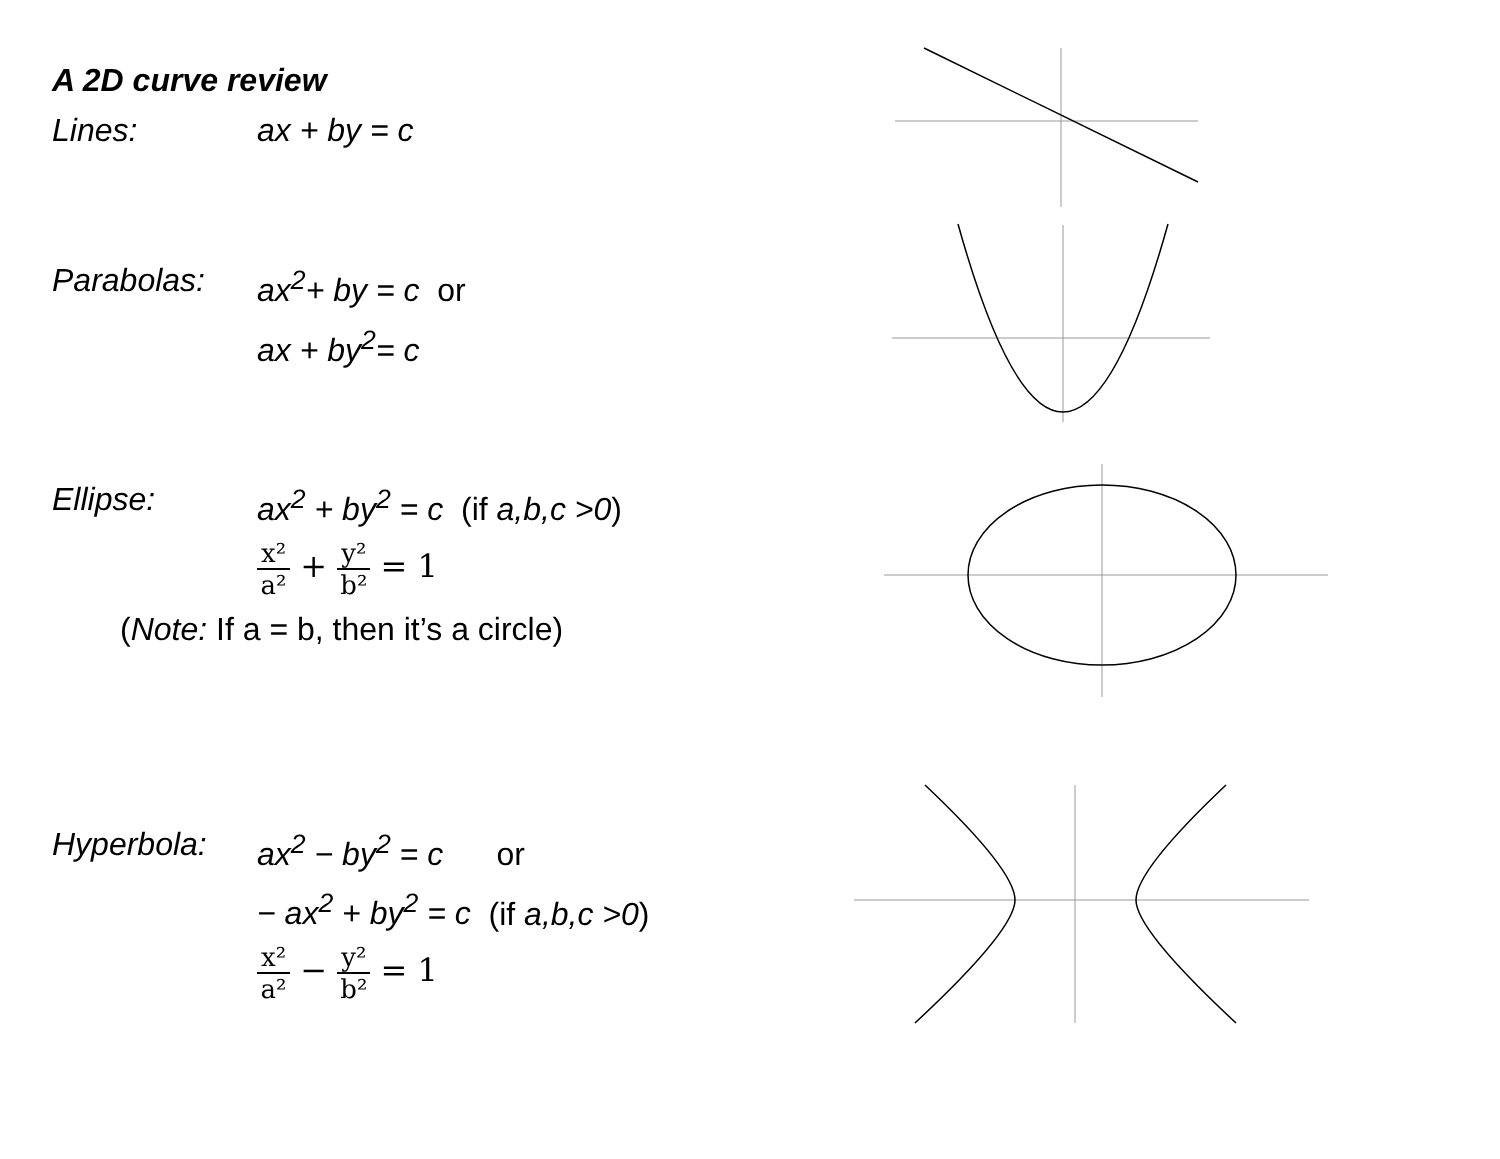A 2D curve review
Lines: ax + by = c
Parabolas: ax<sup>2</sup>+ by = c or
ax + by<sup>2</sup>= c
Ellipse: ax<sup>2</sup> + by<sup>2</sup> = c (if a,b,c >0)
x² a² + y² b² = 1
(Note: If a = b, then it’s a circle)
Hyperbola: ax<sup>2</sup> − by<sup>2</sup> = c or
− ax<sup>2</sup> + by<sup>2</sup> = c (if a,b,c >0)
x² a² − y² b² = 1